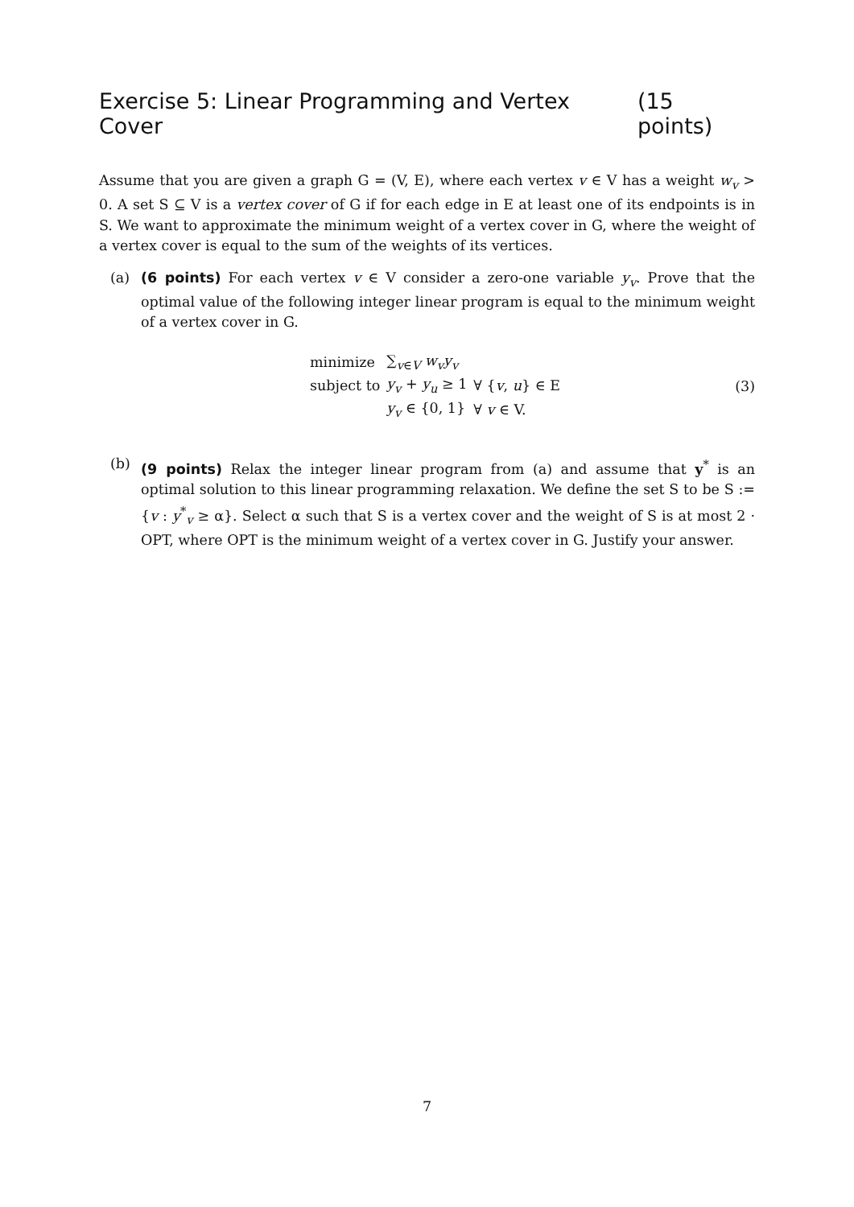Exercise 5: Linear Programming and Vertex Cover (15 points)
Assume that you are given a graph G = (V, E), where each vertex v ∈ V has a weight w<sub>v</sub> > 0. A set S ⊆ V is a vertex cover of G if for each edge in E at least one of its endpoints is in S. We want to approximate the minimum weight of a vertex cover in G, where the weight of a vertex cover is equal to the sum of the weights of its vertices.
(a) (6 points) For each vertex v ∈ V consider a zero-one variable y<sub>v</sub>. Prove that the optimal value of the following integer linear program is equal to the minimum weight of a vertex cover in G.
| minimize | ∑<sub>v∈V</sub> w<sub>v</sub>y<sub>v</sub> | |
| subject to | y<sub>v</sub> + y<sub>u</sub> ≥ 1 | ∀ { v , u } ∈ E |
| | y<sub>v</sub> ∈ {0, 1} | ∀ v ∈ V. |
(3)
(b) (9 points) Relax the integer linear program from (a) and assume that y<sup>*</sup> is an optimal solution to this linear programming relaxation. We define the set S to be S := {v : y<sup>*</sup><sub>v</sub> ≥ α}. Select α such that S is a vertex cover and the weight of S is at most 2 · OPT, where OPT is the minimum weight of a vertex cover in G. Justify your answer.
7